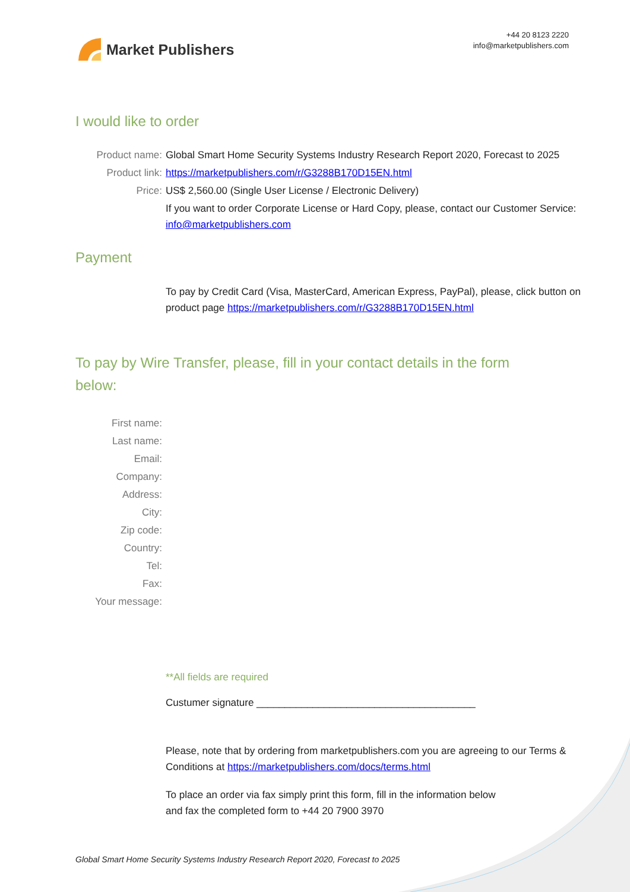Market Publishers
+44 20 8123 2220
info@marketpublishers.com
I would like to order
Product name: Global Smart Home Security Systems Industry Research Report 2020, Forecast to 2025
Product link: https://marketpublishers.com/r/G3288B170D15EN.html
Price: US$ 2,560.00 (Single User License / Electronic Delivery)
If you want to order Corporate License or Hard Copy, please, contact our Customer Service:
info@marketpublishers.com
Payment
To pay by Credit Card (Visa, MasterCard, American Express, PayPal), please, click button on product page https://marketpublishers.com/r/G3288B170D15EN.html
To pay by Wire Transfer, please, fill in your contact details in the form below:
First name:
Last name:
Email:
Company:
Address:
City:
Zip code:
Country:
Tel:
Fax:
Your message:
**All fields are required
Custumer signature _______________________________________
Please, note that by ordering from marketpublishers.com you are agreeing to our Terms & Conditions at https://marketpublishers.com/docs/terms.html
To place an order via fax simply print this form, fill in the information below
and fax the completed form to +44 20 7900 3970
Global Smart Home Security Systems Industry Research Report 2020, Forecast to 2025